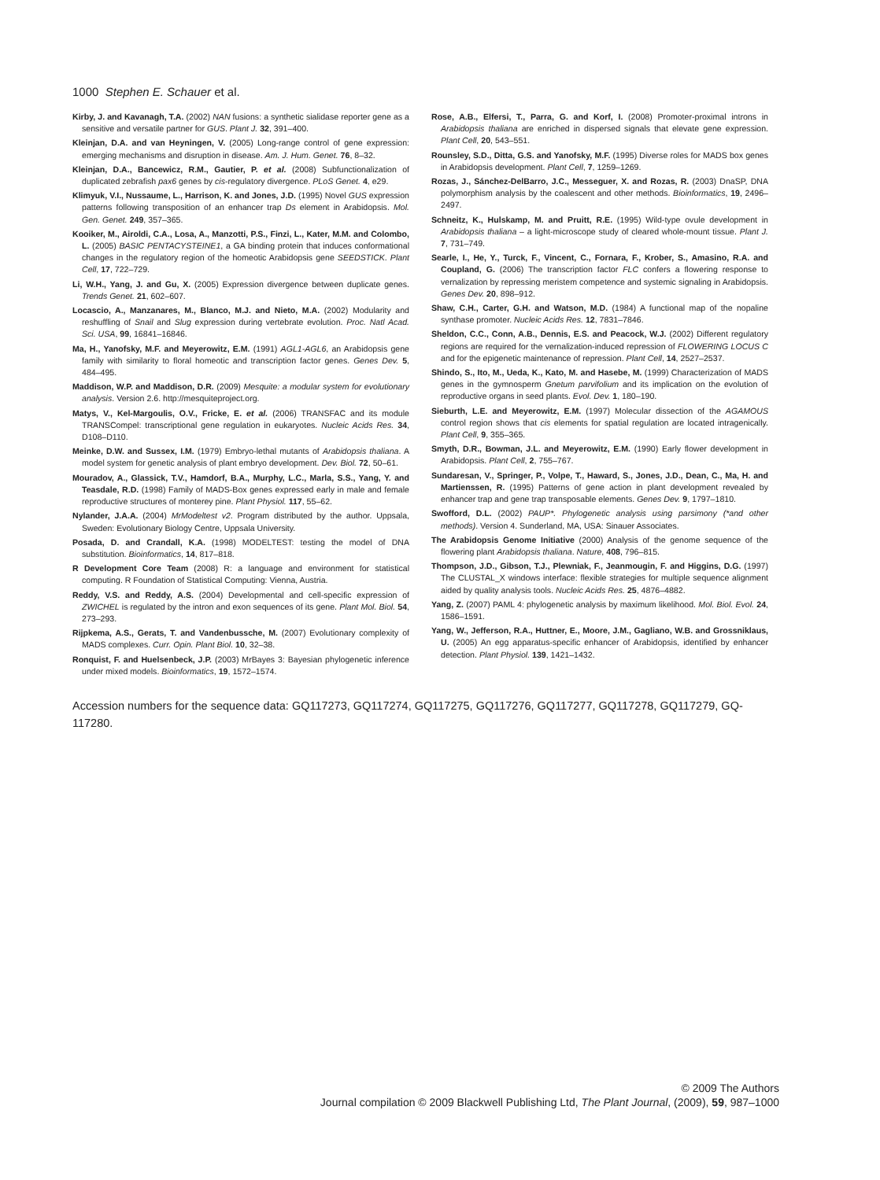1000 Stephen E. Schauer et al.
Kirby, J. and Kavanagh, T.A. (2002) NAN fusions: a synthetic sialidase reporter gene as a sensitive and versatile partner for GUS. Plant J. 32, 391–400.
Kleinjan, D.A. and van Heyningen, V. (2005) Long-range control of gene expression: emerging mechanisms and disruption in disease. Am. J. Hum. Genet. 76, 8–32.
Kleinjan, D.A., Bancewicz, R.M., Gautier, P. et al. (2008) Subfunctionalization of duplicated zebrafish pax6 genes by cis-regulatory divergence. PLoS Genet. 4, e29.
Klimyuk, V.I., Nussaume, L., Harrison, K. and Jones, J.D. (1995) Novel GUS expression patterns following transposition of an enhancer trap Ds element in Arabidopsis. Mol. Gen. Genet. 249, 357–365.
Kooiker, M., Airoldi, C.A., Losa, A., Manzotti, P.S., Finzi, L., Kater, M.M. and Colombo, L. (2005) BASIC PENTACYSTEINE1, a GA binding protein that induces conformational changes in the regulatory region of the homeotic Arabidopsis gene SEEDSTICK. Plant Cell, 17, 722–729.
Li, W.H., Yang, J. and Gu, X. (2005) Expression divergence between duplicate genes. Trends Genet. 21, 602–607.
Locascio, A., Manzanares, M., Blanco, M.J. and Nieto, M.A. (2002) Modularity and reshuffling of Snail and Slug expression during vertebrate evolution. Proc. Natl Acad. Sci. USA, 99, 16841–16846.
Ma, H., Yanofsky, M.F. and Meyerowitz, E.M. (1991) AGL1-AGL6, an Arabidopsis gene family with similarity to floral homeotic and transcription factor genes. Genes Dev. 5, 484–495.
Maddison, W.P. and Maddison, D.R. (2009) Mesquite: a modular system for evolutionary analysis. Version 2.6. http://mesquiteproject.org.
Matys, V., Kel-Margoulis, O.V., Fricke, E. et al. (2006) TRANSFAC and its module TRANSCompel: transcriptional gene regulation in eukaryotes. Nucleic Acids Res. 34, D108–D110.
Meinke, D.W. and Sussex, I.M. (1979) Embryo-lethal mutants of Arabidopsis thaliana. A model system for genetic analysis of plant embryo development. Dev. Biol. 72, 50–61.
Mouradov, A., Glassick, T.V., Hamdorf, B.A., Murphy, L.C., Marla, S.S., Yang, Y. and Teasdale, R.D. (1998) Family of MADS-Box genes expressed early in male and female reproductive structures of monterey pine. Plant Physiol. 117, 55–62.
Nylander, J.A.A. (2004) MrModeltest v2. Program distributed by the author. Uppsala, Sweden: Evolutionary Biology Centre, Uppsala University.
Posada, D. and Crandall, K.A. (1998) MODELTEST: testing the model of DNA substitution. Bioinformatics, 14, 817–818.
R Development Core Team (2008) R: a language and environment for statistical computing. R Foundation of Statistical Computing: Vienna, Austria.
Reddy, V.S. and Reddy, A.S. (2004) Developmental and cell-specific expression of ZWICHEL is regulated by the intron and exon sequences of its gene. Plant Mol. Biol. 54, 273–293.
Rijpkema, A.S., Gerats, T. and Vandenbussche, M. (2007) Evolutionary complexity of MADS complexes. Curr. Opin. Plant Biol. 10, 32–38.
Ronquist, F. and Huelsenbeck, J.P. (2003) MrBayes 3: Bayesian phylogenetic inference under mixed models. Bioinformatics, 19, 1572–1574.
Rose, A.B., Elfersi, T., Parra, G. and Korf, I. (2008) Promoter-proximal introns in Arabidopsis thaliana are enriched in dispersed signals that elevate gene expression. Plant Cell, 20, 543–551.
Rounsley, S.D., Ditta, G.S. and Yanofsky, M.F. (1995) Diverse roles for MADS box genes in Arabidopsis development. Plant Cell, 7, 1259–1269.
Rozas, J., Sánchez-DelBarro, J.C., Messeguer, X. and Rozas, R. (2003) DnaSP, DNA polymorphism analysis by the coalescent and other methods. Bioinformatics, 19, 2496–2497.
Schneitz, K., Hulskamp, M. and Pruitt, R.E. (1995) Wild-type ovule development in Arabidopsis thaliana – a light-microscope study of cleared whole-mount tissue. Plant J. 7, 731–749.
Searle, I., He, Y., Turck, F., Vincent, C., Fornara, F., Krober, S., Amasino, R.A. and Coupland, G. (2006) The transcription factor FLC confers a flowering response to vernalization by repressing meristem competence and systemic signaling in Arabidopsis. Genes Dev. 20, 898–912.
Shaw, C.H., Carter, G.H. and Watson, M.D. (1984) A functional map of the nopaline synthase promoter. Nucleic Acids Res. 12, 7831–7846.
Sheldon, C.C., Conn, A.B., Dennis, E.S. and Peacock, W.J. (2002) Different regulatory regions are required for the vernalization-induced repression of FLOWERING LOCUS C and for the epigenetic maintenance of repression. Plant Cell, 14, 2527–2537.
Shindo, S., Ito, M., Ueda, K., Kato, M. and Hasebe, M. (1999) Characterization of MADS genes in the gymnosperm Gnetum parvifolium and its implication on the evolution of reproductive organs in seed plants. Evol. Dev. 1, 180–190.
Sieburth, L.E. and Meyerowitz, E.M. (1997) Molecular dissection of the AGAMOUS control region shows that cis elements for spatial regulation are located intragenically. Plant Cell, 9, 355–365.
Smyth, D.R., Bowman, J.L. and Meyerowitz, E.M. (1990) Early flower development in Arabidopsis. Plant Cell, 2, 755–767.
Sundaresan, V., Springer, P., Volpe, T., Haward, S., Jones, J.D., Dean, C., Ma, H. and Martienssen, R. (1995) Patterns of gene action in plant development revealed by enhancer trap and gene trap transposable elements. Genes Dev. 9, 1797–1810.
Swofford, D.L. (2002) PAUP*. Phylogenetic analysis using parsimony (*and other methods). Version 4. Sunderland, MA, USA: Sinauer Associates.
The Arabidopsis Genome Initiative (2000) Analysis of the genome sequence of the flowering plant Arabidopsis thaliana. Nature, 408, 796–815.
Thompson, J.D., Gibson, T.J., Plewniak, F., Jeanmougin, F. and Higgins, D.G. (1997) The CLUSTAL_X windows interface: flexible strategies for multiple sequence alignment aided by quality analysis tools. Nucleic Acids Res. 25, 4876–4882.
Yang, Z. (2007) PAML 4: phylogenetic analysis by maximum likelihood. Mol. Biol. Evol. 24, 1586–1591.
Yang, W., Jefferson, R.A., Huttner, E., Moore, J.M., Gagliano, W.B. and Grossniklaus, U. (2005) An egg apparatus-specific enhancer of Arabidopsis, identified by enhancer detection. Plant Physiol. 139, 1421–1432.
Accession numbers for the sequence data: GQ117273, GQ117274, GQ117275, GQ117276, GQ117277, GQ117278, GQ117279, GQ-117280.
© 2009 The Authors
Journal compilation © 2009 Blackwell Publishing Ltd, The Plant Journal, (2009), 59, 987–1000